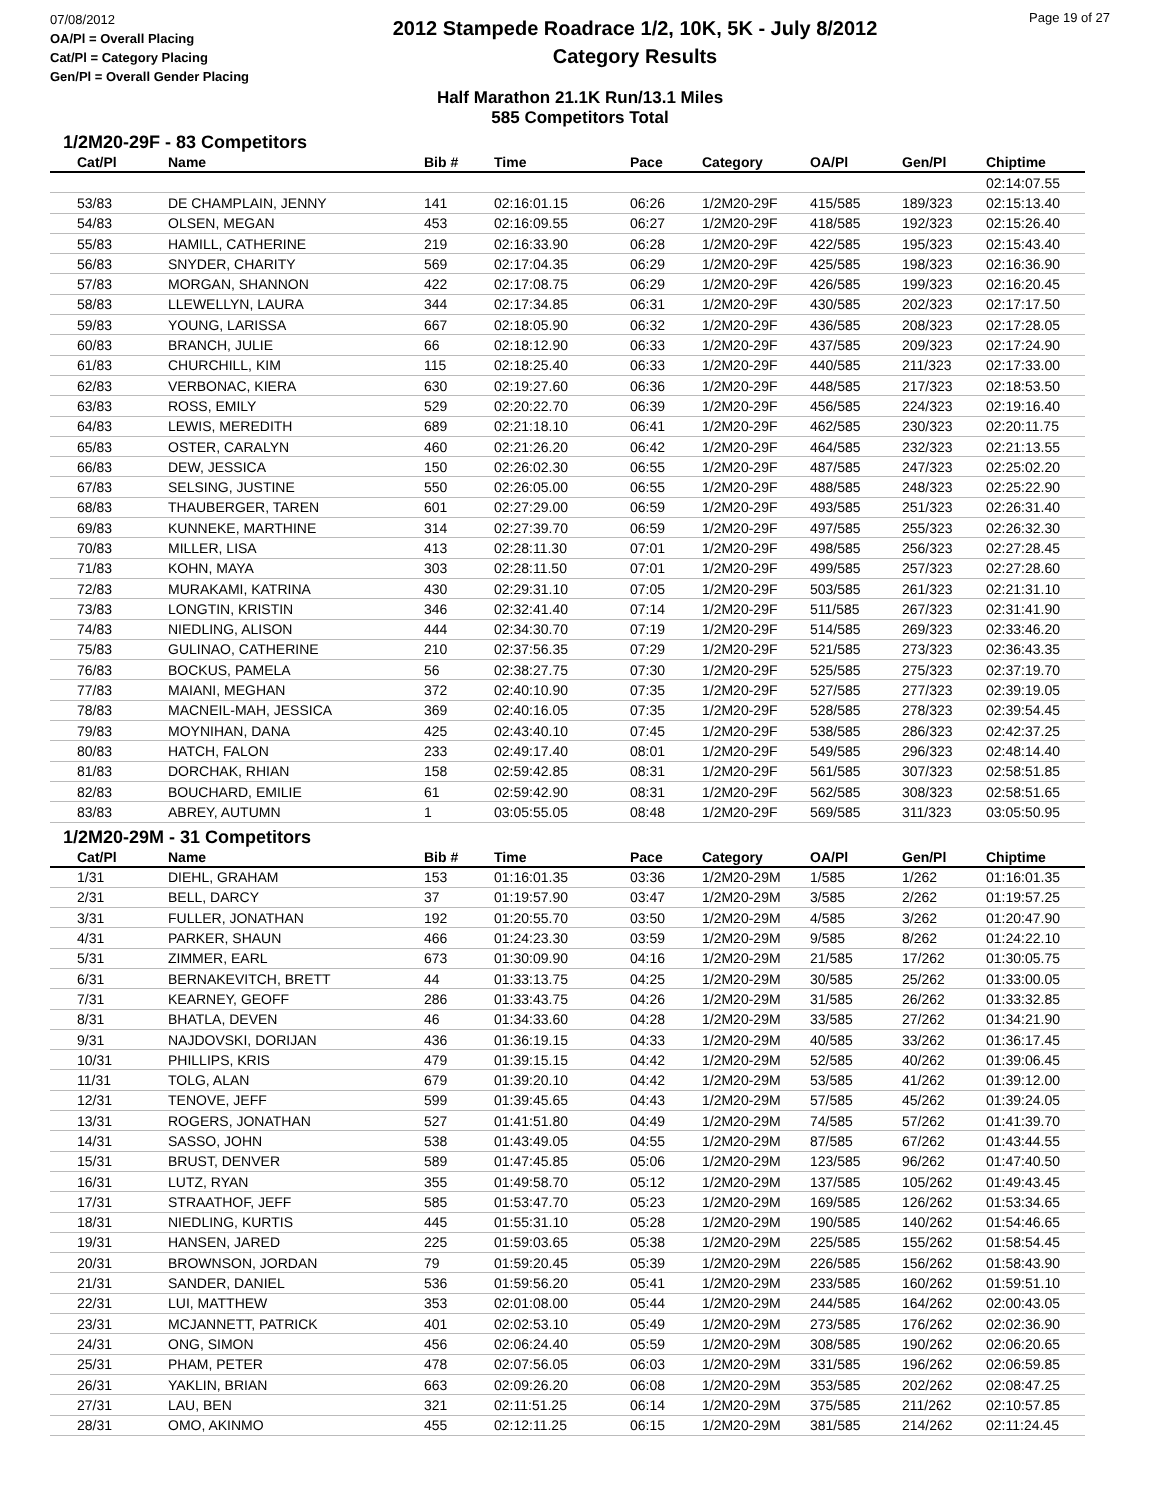07/08/2012
OA/Pl = Overall Placing
Cat/Pl = Category Placing
Gen/Pl = Overall Gender Placing
2012 Stampede Roadrace 1/2, 10K, 5K - July 8/2012
Category Results
Page 19 of 27
Half Marathon 21.1K Run/13.1 Miles
585 Competitors Total
1/2M20-29F - 83 Competitors
| Cat/Pl | Name | Bib # | Time | Pace | Category | OA/Pl | Gen/Pl | Chiptime |
| --- | --- | --- | --- | --- | --- | --- | --- | --- |
| | | | | | | | | 02:14:07.55 |
| 53/83 | DE CHAMPLAIN, JENNY | 141 | 02:16:01.15 | 06:26 | 1/2M20-29F | 415/585 | 189/323 | 02:15:13.40 |
| 54/83 | OLSEN, MEGAN | 453 | 02:16:09.55 | 06:27 | 1/2M20-29F | 418/585 | 192/323 | 02:15:26.40 |
| 55/83 | HAMILL, CATHERINE | 219 | 02:16:33.90 | 06:28 | 1/2M20-29F | 422/585 | 195/323 | 02:15:43.40 |
| 56/83 | SNYDER, CHARITY | 569 | 02:17:04.35 | 06:29 | 1/2M20-29F | 425/585 | 198/323 | 02:16:36.90 |
| 57/83 | MORGAN, SHANNON | 422 | 02:17:08.75 | 06:29 | 1/2M20-29F | 426/585 | 199/323 | 02:16:20.45 |
| 58/83 | LLEWELLYN, LAURA | 344 | 02:17:34.85 | 06:31 | 1/2M20-29F | 430/585 | 202/323 | 02:17:17.50 |
| 59/83 | YOUNG, LARISSA | 667 | 02:18:05.90 | 06:32 | 1/2M20-29F | 436/585 | 208/323 | 02:17:28.05 |
| 60/83 | BRANCH, JULIE | 66 | 02:18:12.90 | 06:33 | 1/2M20-29F | 437/585 | 209/323 | 02:17:24.90 |
| 61/83 | CHURCHILL, KIM | 115 | 02:18:25.40 | 06:33 | 1/2M20-29F | 440/585 | 211/323 | 02:17:33.00 |
| 62/83 | VERBONAC, KIERA | 630 | 02:19:27.60 | 06:36 | 1/2M20-29F | 448/585 | 217/323 | 02:18:53.50 |
| 63/83 | ROSS, EMILY | 529 | 02:20:22.70 | 06:39 | 1/2M20-29F | 456/585 | 224/323 | 02:19:16.40 |
| 64/83 | LEWIS, MEREDITH | 689 | 02:21:18.10 | 06:41 | 1/2M20-29F | 462/585 | 230/323 | 02:20:11.75 |
| 65/83 | OSTER, CARALYN | 460 | 02:21:26.20 | 06:42 | 1/2M20-29F | 464/585 | 232/323 | 02:21:13.55 |
| 66/83 | DEW, JESSICA | 150 | 02:26:02.30 | 06:55 | 1/2M20-29F | 487/585 | 247/323 | 02:25:02.20 |
| 67/83 | SELSING, JUSTINE | 550 | 02:26:05.00 | 06:55 | 1/2M20-29F | 488/585 | 248/323 | 02:25:22.90 |
| 68/83 | THAUBERGER, TAREN | 601 | 02:27:29.00 | 06:59 | 1/2M20-29F | 493/585 | 251/323 | 02:26:31.40 |
| 69/83 | KUNNEKE, MARTHINE | 314 | 02:27:39.70 | 06:59 | 1/2M20-29F | 497/585 | 255/323 | 02:26:32.30 |
| 70/83 | MILLER, LISA | 413 | 02:28:11.30 | 07:01 | 1/2M20-29F | 498/585 | 256/323 | 02:27:28.45 |
| 71/83 | KOHN, MAYA | 303 | 02:28:11.50 | 07:01 | 1/2M20-29F | 499/585 | 257/323 | 02:27:28.60 |
| 72/83 | MURAKAMI, KATRINA | 430 | 02:29:31.10 | 07:05 | 1/2M20-29F | 503/585 | 261/323 | 02:21:31.10 |
| 73/83 | LONGTIN, KRISTIN | 346 | 02:32:41.40 | 07:14 | 1/2M20-29F | 511/585 | 267/323 | 02:31:41.90 |
| 74/83 | NIEDLING, ALISON | 444 | 02:34:30.70 | 07:19 | 1/2M20-29F | 514/585 | 269/323 | 02:33:46.20 |
| 75/83 | GULINAO, CATHERINE | 210 | 02:37:56.35 | 07:29 | 1/2M20-29F | 521/585 | 273/323 | 02:36:43.35 |
| 76/83 | BOCKUS, PAMELA | 56 | 02:38:27.75 | 07:30 | 1/2M20-29F | 525/585 | 275/323 | 02:37:19.70 |
| 77/83 | MAIANI, MEGHAN | 372 | 02:40:10.90 | 07:35 | 1/2M20-29F | 527/585 | 277/323 | 02:39:19.05 |
| 78/83 | MACNEIL-MAH, JESSICA | 369 | 02:40:16.05 | 07:35 | 1/2M20-29F | 528/585 | 278/323 | 02:39:54.45 |
| 79/83 | MOYNIHAN, DANA | 425 | 02:43:40.10 | 07:45 | 1/2M20-29F | 538/585 | 286/323 | 02:42:37.25 |
| 80/83 | HATCH, FALON | 233 | 02:49:17.40 | 08:01 | 1/2M20-29F | 549/585 | 296/323 | 02:48:14.40 |
| 81/83 | DORCHAK, RHIAN | 158 | 02:59:42.85 | 08:31 | 1/2M20-29F | 561/585 | 307/323 | 02:58:51.85 |
| 82/83 | BOUCHARD, EMILIE | 61 | 02:59:42.90 | 08:31 | 1/2M20-29F | 562/585 | 308/323 | 02:58:51.65 |
| 83/83 | ABREY, AUTUMN | 1 | 03:05:55.05 | 08:48 | 1/2M20-29F | 569/585 | 311/323 | 03:05:50.95 |
1/2M20-29M - 31 Competitors
| Cat/Pl | Name | Bib # | Time | Pace | Category | OA/Pl | Gen/Pl | Chiptime |
| --- | --- | --- | --- | --- | --- | --- | --- | --- |
| 1/31 | DIEHL, GRAHAM | 153 | 01:16:01.35 | 03:36 | 1/2M20-29M | 1/585 | 1/262 | 01:16:01.35 |
| 2/31 | BELL, DARCY | 37 | 01:19:57.90 | 03:47 | 1/2M20-29M | 3/585 | 2/262 | 01:19:57.25 |
| 3/31 | FULLER, JONATHAN | 192 | 01:20:55.70 | 03:50 | 1/2M20-29M | 4/585 | 3/262 | 01:20:47.90 |
| 4/31 | PARKER, SHAUN | 466 | 01:24:23.30 | 03:59 | 1/2M20-29M | 9/585 | 8/262 | 01:24:22.10 |
| 5/31 | ZIMMER, EARL | 673 | 01:30:09.90 | 04:16 | 1/2M20-29M | 21/585 | 17/262 | 01:30:05.75 |
| 6/31 | BERNAKEVITCH, BRETT | 44 | 01:33:13.75 | 04:25 | 1/2M20-29M | 30/585 | 25/262 | 01:33:00.05 |
| 7/31 | KEARNEY, GEOFF | 286 | 01:33:43.75 | 04:26 | 1/2M20-29M | 31/585 | 26/262 | 01:33:32.85 |
| 8/31 | BHATLA, DEVEN | 46 | 01:34:33.60 | 04:28 | 1/2M20-29M | 33/585 | 27/262 | 01:34:21.90 |
| 9/31 | NAJDOVSKI, DORIJAN | 436 | 01:36:19.15 | 04:33 | 1/2M20-29M | 40/585 | 33/262 | 01:36:17.45 |
| 10/31 | PHILLIPS, KRIS | 479 | 01:39:15.15 | 04:42 | 1/2M20-29M | 52/585 | 40/262 | 01:39:06.45 |
| 11/31 | TOLG, ALAN | 679 | 01:39:20.10 | 04:42 | 1/2M20-29M | 53/585 | 41/262 | 01:39:12.00 |
| 12/31 | TENOVE, JEFF | 599 | 01:39:45.65 | 04:43 | 1/2M20-29M | 57/585 | 45/262 | 01:39:24.05 |
| 13/31 | ROGERS, JONATHAN | 527 | 01:41:51.80 | 04:49 | 1/2M20-29M | 74/585 | 57/262 | 01:41:39.70 |
| 14/31 | SASSO, JOHN | 538 | 01:43:49.05 | 04:55 | 1/2M20-29M | 87/585 | 67/262 | 01:43:44.55 |
| 15/31 | BRUST, DENVER | 589 | 01:47:45.85 | 05:06 | 1/2M20-29M | 123/585 | 96/262 | 01:47:40.50 |
| 16/31 | LUTZ, RYAN | 355 | 01:49:58.70 | 05:12 | 1/2M20-29M | 137/585 | 105/262 | 01:49:43.45 |
| 17/31 | STRAATHOF, JEFF | 585 | 01:53:47.70 | 05:23 | 1/2M20-29M | 169/585 | 126/262 | 01:53:34.65 |
| 18/31 | NIEDLING, KURTIS | 445 | 01:55:31.10 | 05:28 | 1/2M20-29M | 190/585 | 140/262 | 01:54:46.65 |
| 19/31 | HANSEN, JARED | 225 | 01:59:03.65 | 05:38 | 1/2M20-29M | 225/585 | 155/262 | 01:58:54.45 |
| 20/31 | BROWNSON, JORDAN | 79 | 01:59:20.45 | 05:39 | 1/2M20-29M | 226/585 | 156/262 | 01:58:43.90 |
| 21/31 | SANDER, DANIEL | 536 | 01:59:56.20 | 05:41 | 1/2M20-29M | 233/585 | 160/262 | 01:59:51.10 |
| 22/31 | LUI, MATTHEW | 353 | 02:01:08.00 | 05:44 | 1/2M20-29M | 244/585 | 164/262 | 02:00:43.05 |
| 23/31 | MCJANNETT, PATRICK | 401 | 02:02:53.10 | 05:49 | 1/2M20-29M | 273/585 | 176/262 | 02:02:36.90 |
| 24/31 | ONG, SIMON | 456 | 02:06:24.40 | 05:59 | 1/2M20-29M | 308/585 | 190/262 | 02:06:20.65 |
| 25/31 | PHAM, PETER | 478 | 02:07:56.05 | 06:03 | 1/2M20-29M | 331/585 | 196/262 | 02:06:59.85 |
| 26/31 | YAKLIN, BRIAN | 663 | 02:09:26.20 | 06:08 | 1/2M20-29M | 353/585 | 202/262 | 02:08:47.25 |
| 27/31 | LAU, BEN | 321 | 02:11:51.25 | 06:14 | 1/2M20-29M | 375/585 | 211/262 | 02:10:57.85 |
| 28/31 | OMO, AKINMO | 455 | 02:12:11.25 | 06:15 | 1/2M20-29M | 381/585 | 214/262 | 02:11:24.45 |